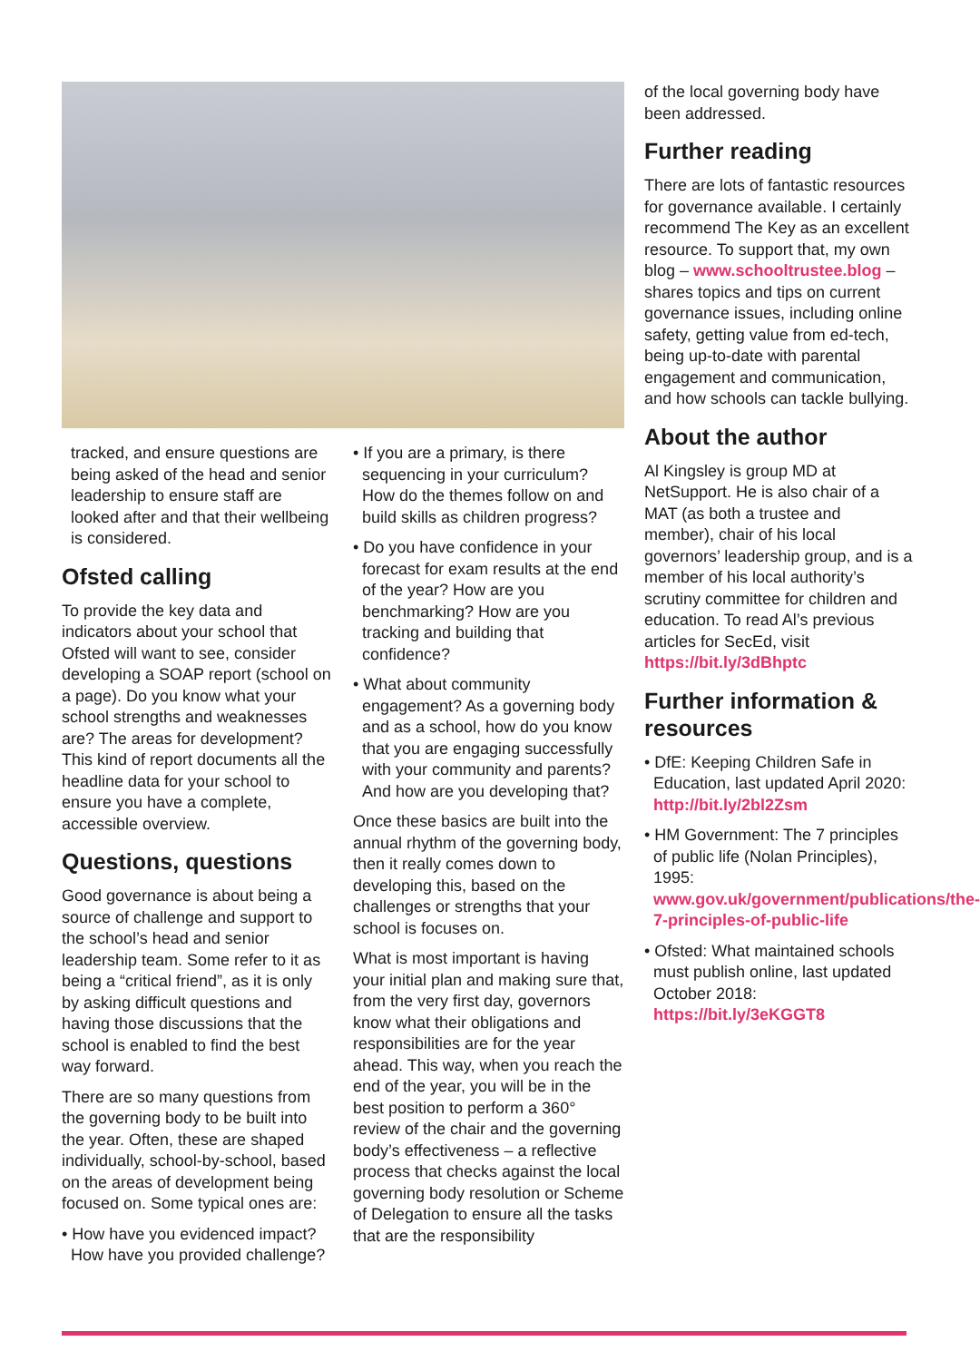tracked, and ensure questions are being asked of the head and senior leadership to ensure staff are looked after and that their wellbeing is considered.
Ofsted calling
To provide the key data and indicators about your school that Ofsted will want to see, consider developing a SOAP report (school on a page). Do you know what your school strengths and weaknesses are? The areas for development? This kind of report documents all the headline data for your school to ensure you have a complete, accessible overview.
Questions, questions
Good governance is about being a source of challenge and support to the school’s head and senior leadership team. Some refer to it as being a “critical friend”, as it is only by asking difficult questions and having those discussions that the school is enabled to find the best way forward.
There are so many questions from the governing body to be built into the year. Often, these are shaped individually, school-by-school, based on the areas of development being focused on. Some typical ones are:
• How have you evidenced impact? How have you provided challenge?
• If you are a primary, is there sequencing in your curriculum? How do the themes follow on and build skills as children progress?
• Do you have confidence in your forecast for exam results at the end of the year? How are you benchmarking? How are you tracking and building that confidence?
• What about community engagement? As a governing body and as a school, how do you know that you are engaging successfully with your community and parents? And how are you developing that?
Once these basics are built into the annual rhythm of the governing body, then it really comes down to developing this, based on the challenges or strengths that your school is focuses on.
What is most important is having your initial plan and making sure that, from the very first day, governors know what their obligations and responsibilities are for the year ahead. This way, when you reach the end of the year, you will be in the best position to perform a 360° review of the chair and the governing body’s effectiveness – a reflective process that checks against the local governing body resolution or Scheme of Delegation to ensure all the tasks that are the responsibility
of the local governing body have been addressed.
Further reading
There are lots of fantastic resources for governance available. I certainly recommend The Key as an excellent resource. To support that, my own blog – www.schooltrustee.blog – shares topics and tips on current governance issues, including online safety, getting value from ed-tech, being up-to-date with parental engagement and communication, and how schools can tackle bullying.
About the author
Al Kingsley is group MD at NetSupport. He is also chair of a MAT (as both a trustee and member), chair of his local governors’ leadership group, and is a member of his local authority’s scrutiny committee for children and education. To read Al’s previous articles for SecEd, visit https://bit.ly/3dBhptc
Further information & resources
• DfE: Keeping Children Safe in Education, last updated April 2020: http://bit.ly/2bl2Zsm
• HM Government: The 7 principles of public life (Nolan Principles), 1995: www.gov.uk/government/publications/the-7-principles-of-public-life
• Ofsted: What maintained schools must publish online, last updated October 2018: https://bit.ly/3eKGGT8